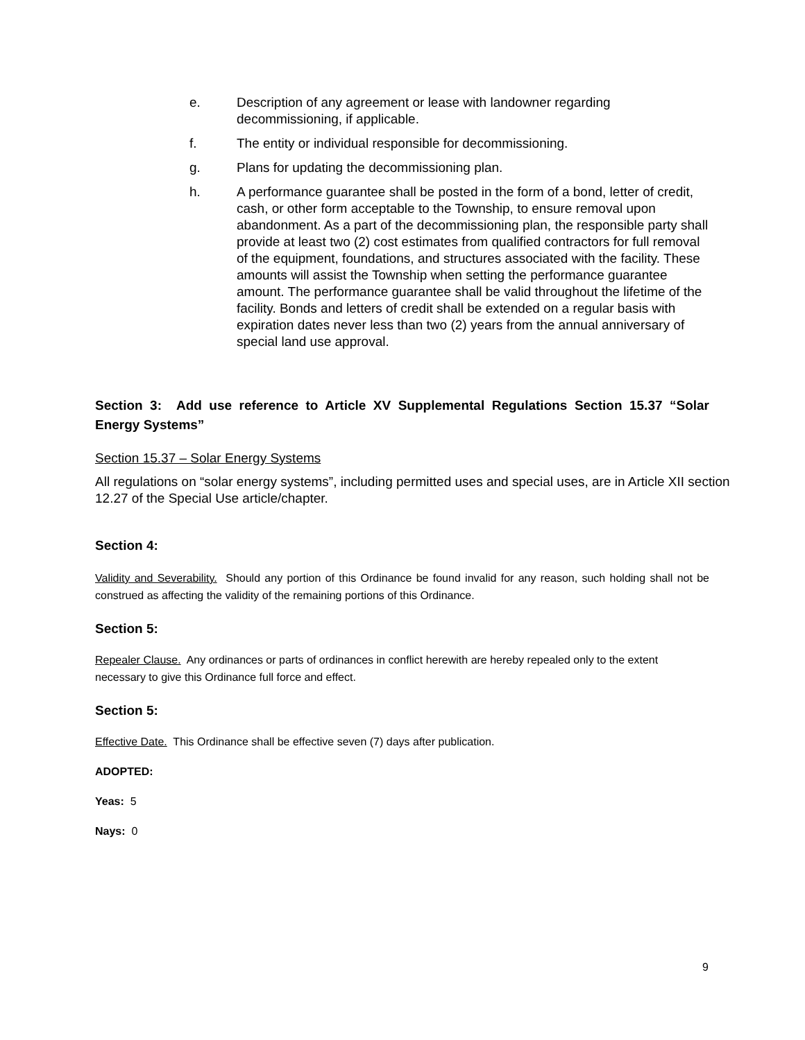e. Description of any agreement or lease with landowner regarding decommissioning, if applicable.
f. The entity or individual responsible for decommissioning.
g. Plans for updating the decommissioning plan.
h. A performance guarantee shall be posted in the form of a bond, letter of credit, cash, or other form acceptable to the Township, to ensure removal upon abandonment. As a part of the decommissioning plan, the responsible party shall provide at least two (2) cost estimates from qualified contractors for full removal of the equipment, foundations, and structures associated with the facility. These amounts will assist the Township when setting the performance guarantee amount. The performance guarantee shall be valid throughout the lifetime of the facility. Bonds and letters of credit shall be extended on a regular basis with expiration dates never less than two (2) years from the annual anniversary of special land use approval.
Section 3: Add use reference to Article XV Supplemental Regulations Section 15.37 “Solar Energy Systems”
Section 15.37 – Solar Energy Systems
All regulations on “solar energy systems”, including permitted uses and special uses, are in Article XII section 12.27 of the Special Use article/chapter.
Section 4:
Validity and Severability. Should any portion of this Ordinance be found invalid for any reason, such holding shall not be construed as affecting the validity of the remaining portions of this Ordinance.
Section 5:
Repealer Clause. Any ordinances or parts of ordinances in conflict herewith are hereby repealed only to the extent necessary to give this Ordinance full force and effect.
Section 5:
Effective Date. This Ordinance shall be effective seven (7) days after publication.
ADOPTED:
Yeas: 5
Nays: 0
9